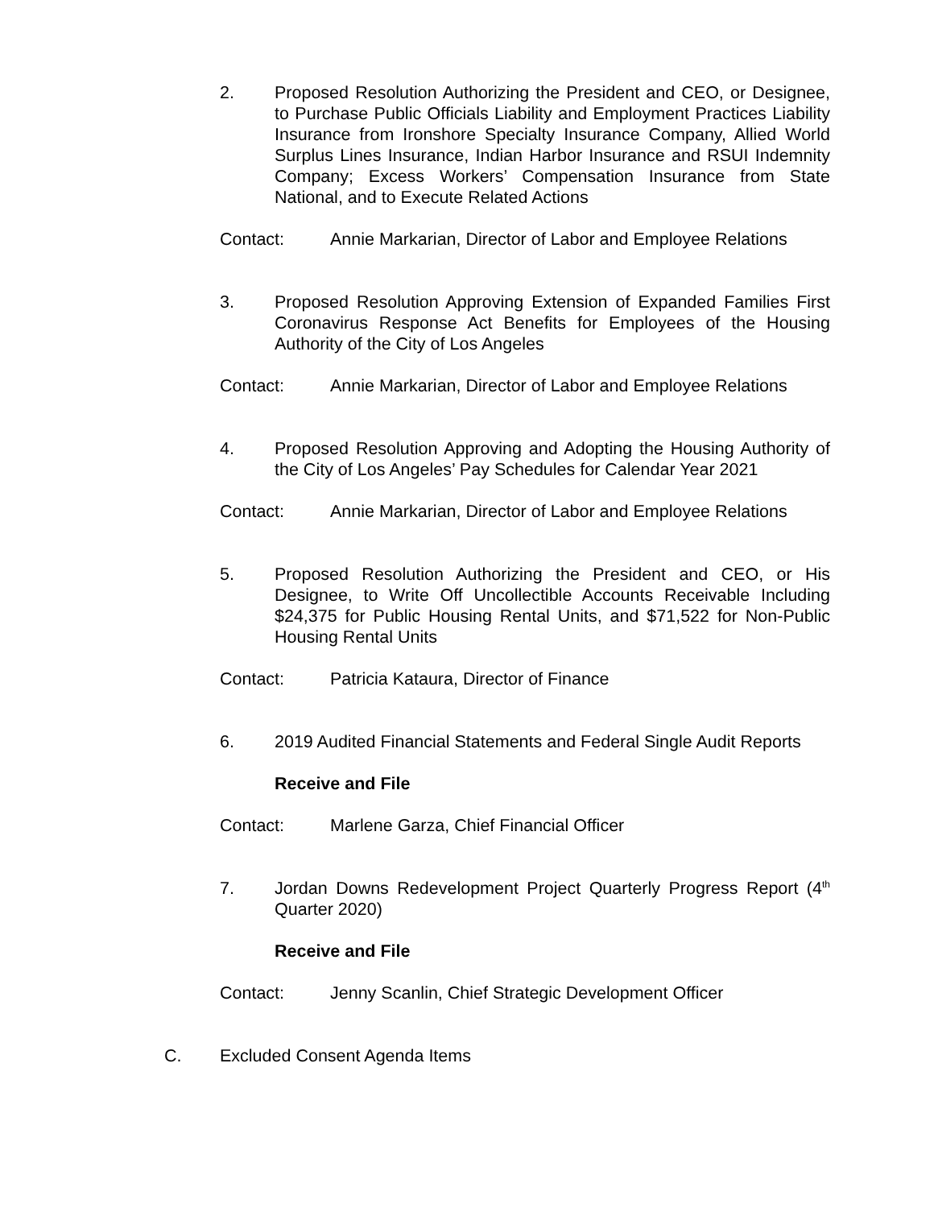2. Proposed Resolution Authorizing the President and CEO, or Designee, to Purchase Public Officials Liability and Employment Practices Liability Insurance from Ironshore Specialty Insurance Company, Allied World Surplus Lines Insurance, Indian Harbor Insurance and RSUI Indemnity Company; Excess Workers’ Compensation Insurance from State National, and to Execute Related Actions
Contact: Annie Markarian, Director of Labor and Employee Relations
3. Proposed Resolution Approving Extension of Expanded Families First Coronavirus Response Act Benefits for Employees of the Housing Authority of the City of Los Angeles
Contact: Annie Markarian, Director of Labor and Employee Relations
4. Proposed Resolution Approving and Adopting the Housing Authority of the City of Los Angeles’ Pay Schedules for Calendar Year 2021
Contact: Annie Markarian, Director of Labor and Employee Relations
5. Proposed Resolution Authorizing the President and CEO, or His Designee, to Write Off Uncollectible Accounts Receivable Including $24,375 for Public Housing Rental Units, and $71,522 for Non-Public Housing Rental Units
Contact: Patricia Kataura, Director of Finance
6. 2019 Audited Financial Statements and Federal Single Audit Reports
Receive and File
Contact: Marlene Garza, Chief Financial Officer
7. Jordan Downs Redevelopment Project Quarterly Progress Report (4<sup>th</sup> Quarter 2020)
Receive and File
Contact: Jenny Scanlin, Chief Strategic Development Officer
C. Excluded Consent Agenda Items